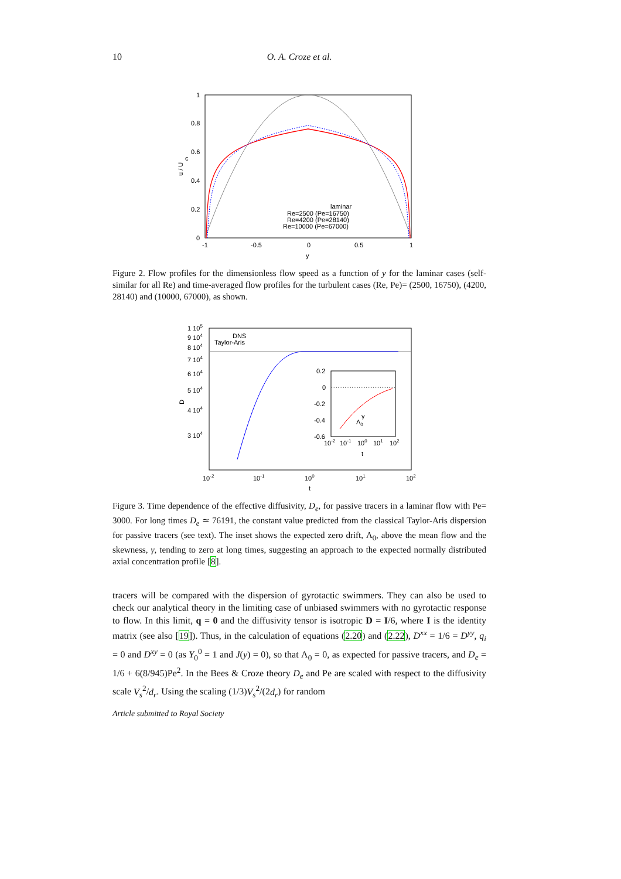10 O. A. Croze et al.
1
0.8
0.6
0.4
0.2
0
-1
-0.5
0
0.5
1
y
u / U
c
laminar
Re=2500 (Pe=16750)
Re=4200 (Pe=28140)
Re=10000 (Pe=67000)
Figure 2. Flow profiles for the dimensionless flow speed as a function of y for the laminar cases (self-similar for all Re) and time-averaged flow profiles for the turbulent cases (Re, Pe)= (2500, 16750), (4200, 28140) and (10000, 67000), as shown.
1 105
9 104
8 104
7 104
6 104
5 104
4 104
3 104
DNS
Taylor-Aris
D
0.2
0
-0.2
-0.4
-0.6
γ
Λ0
10-2
10-1
100
101
102
t
10-2
10-1
100
101
102
t
Figure 3. Time dependence of the effective diffusivity, D<sub>e</sub>, for passive tracers in a laminar flow with Pe= 3000. For long times D<sub>e</sub> ≃ 76191, the constant value predicted from the classical Taylor-Aris dispersion for passive tracers (see text). The inset shows the expected zero drift, Λ<sub>0</sub>, above the mean flow and the skewness, γ, tending to zero at long times, suggesting an approach to the expected normally distributed axial concentration profile [8].
tracers will be compared with the dispersion of gyrotactic swimmers. They can also be used to check our analytical theory in the limiting case of unbiased swimmers with no gyrotactic response to flow. In this limit, q = 0 and the diffusivity tensor is isotropic D = I/6, where I is the identity matrix (see also [19]). Thus, in the calculation of equations (2.20) and (2.22), D<sup>xx</sup> = 1/6 = D<sup>yy</sup>, q<sub>i</sub> = 0 and D<sup>xy</sup> = 0 (as Y<sub>0</sub><sup>0</sup> = 1 and J(y) = 0), so that Λ<sub>0</sub> = 0, as expected for passive tracers, and D<sub>e</sub> = 1/6 + 6(8/945)Pe<sup>2</sup>. In the Bees & Croze theory D<sub>e</sub> and Pe are scaled with respect to the diffusivity scale V<sub>s</sub><sup>2</sup>/d<sub>r</sub>. Using the scaling (1/3)V<sub>s</sub><sup>2</sup>/(2d<sub>r</sub>) for random
Article submitted to Royal Society